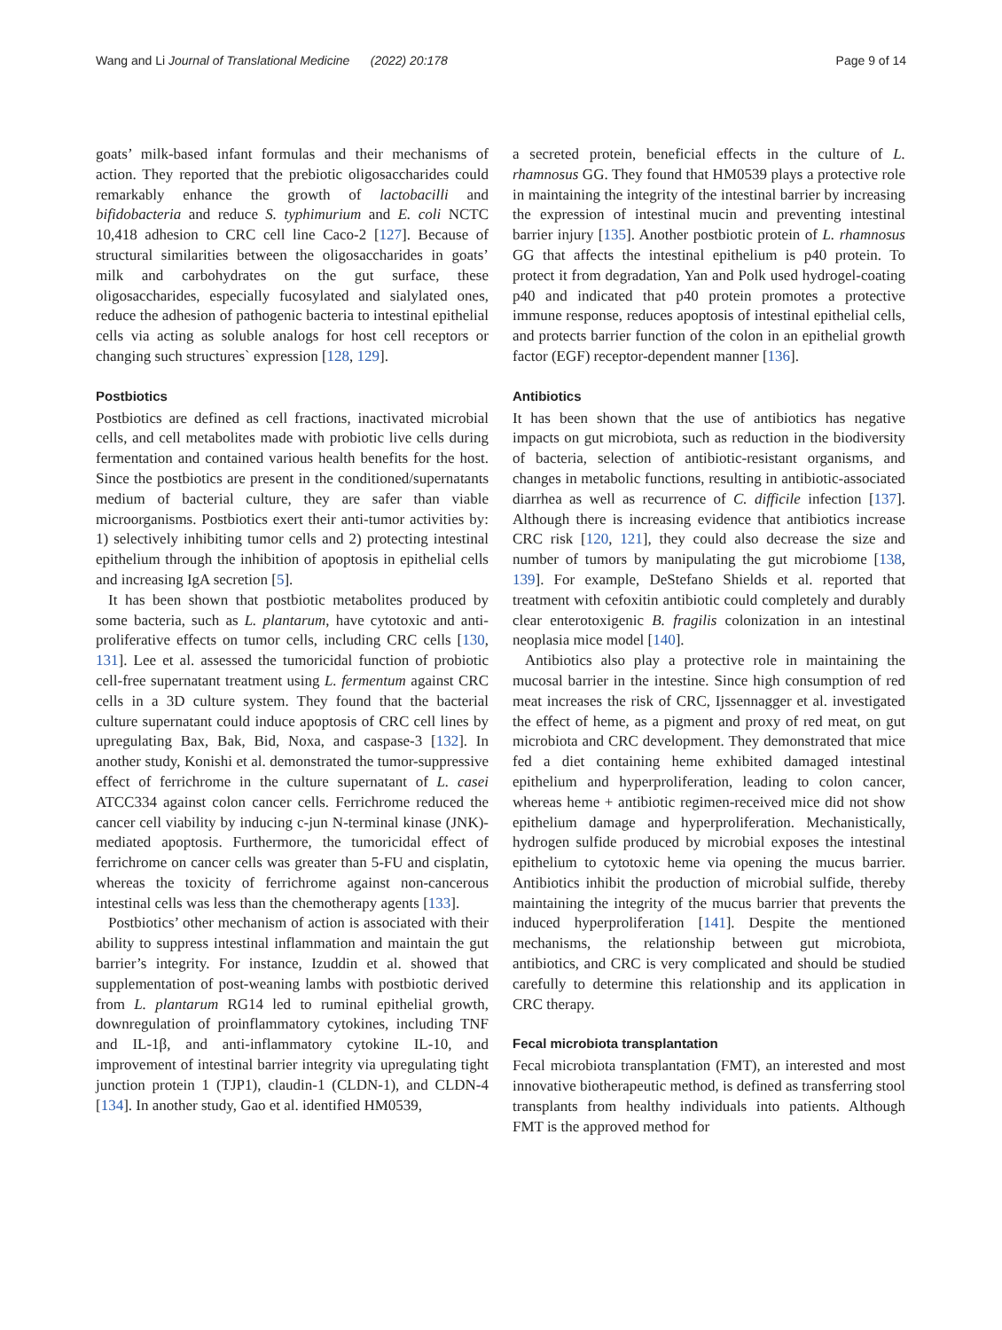Wang and Li Journal of Translational Medicine (2022) 20:178 Page 9 of 14
goats’ milk-based infant formulas and their mechanisms of action. They reported that the prebiotic oligosaccharides could remarkably enhance the growth of lactobacilli and bifidobacteria and reduce S. typhimurium and E. coli NCTC 10,418 adhesion to CRC cell line Caco-2 [127]. Because of structural similarities between the oligosaccharides in goats’ milk and carbohydrates on the gut surface, these oligosaccharides, especially fucosylated and sialylated ones, reduce the adhesion of pathogenic bacteria to intestinal epithelial cells via acting as soluble analogs for host cell receptors or changing such structures` expression [128, 129].
Postbiotics
Postbiotics are defined as cell fractions, inactivated microbial cells, and cell metabolites made with probiotic live cells during fermentation and contained various health benefits for the host. Since the postbiotics are present in the conditioned/supernatants medium of bacterial culture, they are safer than viable microorganisms. Postbiotics exert their anti-tumor activities by: 1) selectively inhibiting tumor cells and 2) protecting intestinal epithelium through the inhibition of apoptosis in epithelial cells and increasing IgA secretion [5].
It has been shown that postbiotic metabolites produced by some bacteria, such as L. plantarum, have cytotoxic and anti-proliferative effects on tumor cells, including CRC cells [130, 131]. Lee et al. assessed the tumoricidal function of probiotic cell-free supernatant treatment using L. fermentum against CRC cells in a 3D culture system. They found that the bacterial culture supernatant could induce apoptosis of CRC cell lines by upregulating Bax, Bak, Bid, Noxa, and caspase-3 [132]. In another study, Konishi et al. demonstrated the tumor-suppressive effect of ferrichrome in the culture supernatant of L. casei ATCC334 against colon cancer cells. Ferrichrome reduced the cancer cell viability by inducing c-jun N-terminal kinase (JNK)-mediated apoptosis. Furthermore, the tumoricidal effect of ferrichrome on cancer cells was greater than 5-FU and cisplatin, whereas the toxicity of ferrichrome against non-cancerous intestinal cells was less than the chemotherapy agents [133].
Postbiotics’ other mechanism of action is associated with their ability to suppress intestinal inflammation and maintain the gut barrier’s integrity. For instance, Izuddin et al. showed that supplementation of post-weaning lambs with postbiotic derived from L. plantarum RG14 led to ruminal epithelial growth, downregulation of proinflammatory cytokines, including TNF and IL-1β, and anti-inflammatory cytokine IL-10, and improvement of intestinal barrier integrity via upregulating tight junction protein 1 (TJP1), claudin-1 (CLDN-1), and CLDN-4 [134]. In another study, Gao et al. identified HM0539,
a secreted protein, beneficial effects in the culture of L. rhamnosus GG. They found that HM0539 plays a protective role in maintaining the integrity of the intestinal barrier by increasing the expression of intestinal mucin and preventing intestinal barrier injury [135]. Another postbiotic protein of L. rhamnosus GG that affects the intestinal epithelium is p40 protein. To protect it from degradation, Yan and Polk used hydrogel-coating p40 and indicated that p40 protein promotes a protective immune response, reduces apoptosis of intestinal epithelial cells, and protects barrier function of the colon in an epithelial growth factor (EGF) receptor-dependent manner [136].
Antibiotics
It has been shown that the use of antibiotics has negative impacts on gut microbiota, such as reduction in the biodiversity of bacteria, selection of antibiotic-resistant organisms, and changes in metabolic functions, resulting in antibiotic-associated diarrhea as well as recurrence of C. difficile infection [137]. Although there is increasing evidence that antibiotics increase CRC risk [120, 121], they could also decrease the size and number of tumors by manipulating the gut microbiome [138, 139]. For example, DeStefano Shields et al. reported that treatment with cefoxitin antibiotic could completely and durably clear enterotoxigenic B. fragilis colonization in an intestinal neoplasia mice model [140].
Antibiotics also play a protective role in maintaining the mucosal barrier in the intestine. Since high consumption of red meat increases the risk of CRC, Ijssennagger et al. investigated the effect of heme, as a pigment and proxy of red meat, on gut microbiota and CRC development. They demonstrated that mice fed a diet containing heme exhibited damaged intestinal epithelium and hyperproliferation, leading to colon cancer, whereas heme + antibiotic regimen-received mice did not show epithelium damage and hyperproliferation. Mechanistically, hydrogen sulfide produced by microbial exposes the intestinal epithelium to cytotoxic heme via opening the mucus barrier. Antibiotics inhibit the production of microbial sulfide, thereby maintaining the integrity of the mucus barrier that prevents the induced hyperproliferation [141]. Despite the mentioned mechanisms, the relationship between gut microbiota, antibiotics, and CRC is very complicated and should be studied carefully to determine this relationship and its application in CRC therapy.
Fecal microbiota transplantation
Fecal microbiota transplantation (FMT), an interested and most innovative biotherapeutic method, is defined as transferring stool transplants from healthy individuals into patients. Although FMT is the approved method for